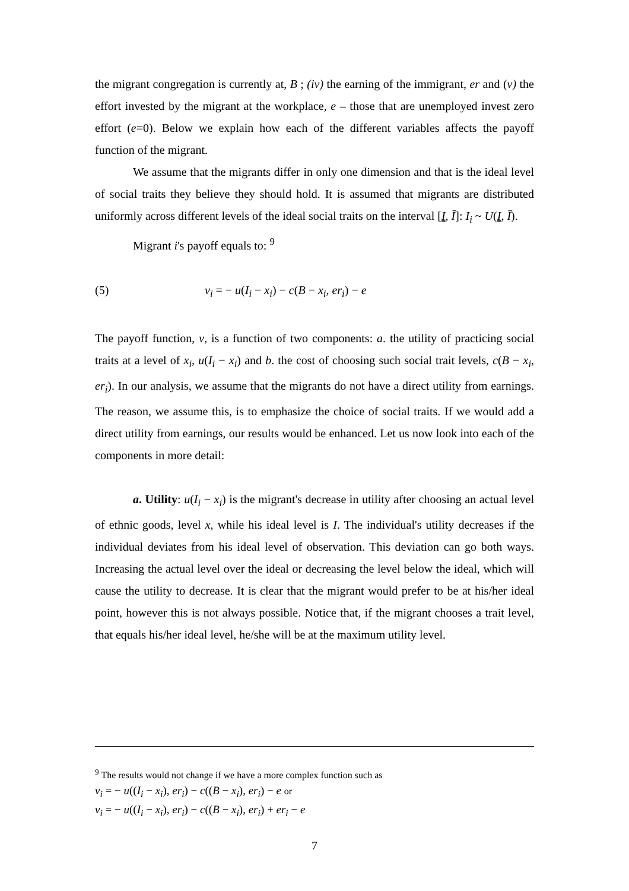the migrant congregation is currently at, B ; (iv) the earning of the immigrant, er and (v) the effort invested by the migrant at the workplace, e – those that are unemployed invest zero effort (e=0). Below we explain how each of the different variables affects the payoff function of the migrant.
We assume that the migrants differ in only one dimension and that is the ideal level of social traits they believe they should hold. It is assumed that migrants are distributed uniformly across different levels of the ideal social traits on the interval [I, Ī]: I<sub>i</sub> ~ U(I, Ī).
Migrant i's payoff equals to: <sup>9</sup>
(5) v<sub>i</sub> = − u(I<sub>i</sub> − x<sub>i</sub>) − c(B − x<sub>i</sub>, er<sub>i</sub>) − e
The payoff function, v, is a function of two components: a. the utility of practicing social traits at a level of x<sub>i</sub>, u(I<sub>i</sub> − x<sub>i</sub>) and b. the cost of choosing such social trait levels, c(B − x<sub>i</sub>, er<sub>i</sub>). In our analysis, we assume that the migrants do not have a direct utility from earnings. The reason, we assume this, is to emphasize the choice of social traits. If we would add a direct utility from earnings, our results would be enhanced. Let us now look into each of the components in more detail:
a. Utility: u(I<sub>i</sub> − x<sub>i</sub>) is the migrant's decrease in utility after choosing an actual level of ethnic goods, level x, while his ideal level is I. The individual's utility decreases if the individual deviates from his ideal level of observation. This deviation can go both ways. Increasing the actual level over the ideal or decreasing the level below the ideal, which will cause the utility to decrease. It is clear that the migrant would prefer to be at his/her ideal point, however this is not always possible. Notice that, if the migrant chooses a trait level, that equals his/her ideal level, he/she will be at the maximum utility level.
<sup>9</sup> The results would not change if we have a more complex function such as
v<sub>i</sub> = − u((I<sub>i</sub> − x<sub>i</sub>), er<sub>i</sub>) − c((B − x<sub>i</sub>), er<sub>i</sub>) − e or
v<sub>i</sub> = − u((I<sub>i</sub> − x<sub>i</sub>), er<sub>i</sub>) − c((B − x<sub>i</sub>), er<sub>i</sub>) + er<sub>i</sub> − e
7